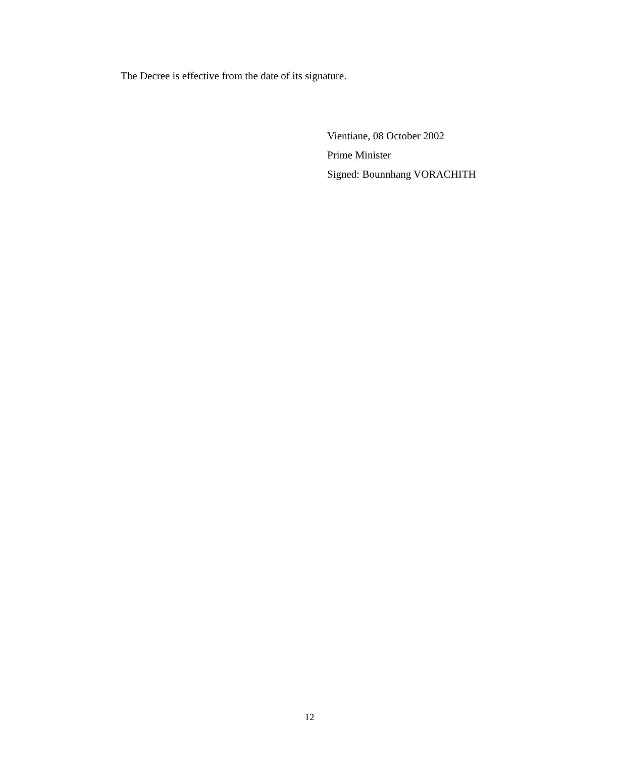The Decree is effective from the date of its signature.
Vientiane, 08 October 2002
Prime Minister
Signed: Bounnhang VORACHITH
12